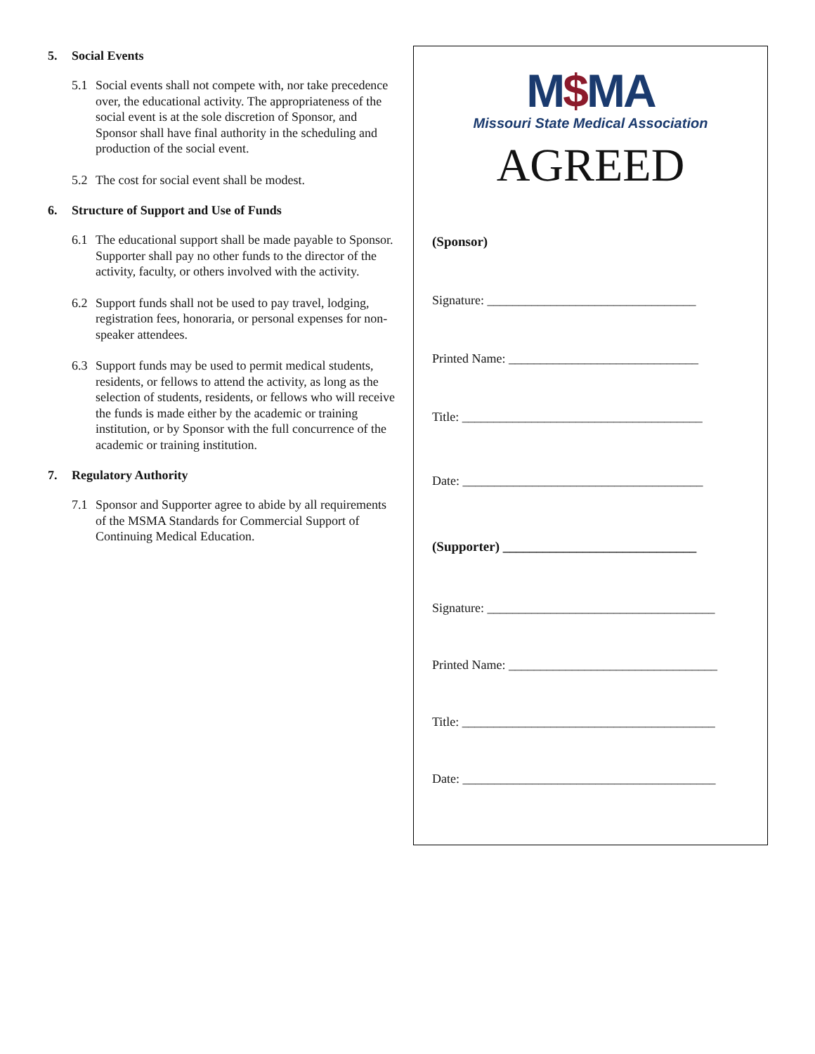5. Social Events
5.1 Social events shall not compete with, nor take precedence over, the educational activity. The appropriateness of the social event is at the sole discretion of Sponsor, and Sponsor shall have final authority in the scheduling and production of the social event.
5.2 The cost for social event shall be modest.
6. Structure of Support and Use of Funds
6.1 The educational support shall be made payable to Sponsor. Supporter shall pay no other funds to the director of the activity, faculty, or others involved with the activity.
6.2 Support funds shall not be used to pay travel, lodging, registration fees, honoraria, or personal expenses for non-speaker attendees.
6.3 Support funds may be used to permit medical students, residents, or fellows to attend the activity, as long as the selection of students, residents, or fellows who will receive the funds is made either by the academic or training institution, or by Sponsor with the full concurrence of the academic or training institution.
7. Regulatory Authority
7.1 Sponsor and Supporter agree to abide by all requirements of the MSMA Standards for Commercial Support of Continuing Medical Education.
M$MA
Missouri State Medical Association
AGREED
(Sponsor)
Signature: _________________________________
Printed Name: ______________________________
Title: ______________________________________
Date: ______________________________________
(Supporter) _____________________________
Signature: ____________________________________
Printed Name: _________________________________
Title: ________________________________________
Date: ________________________________________